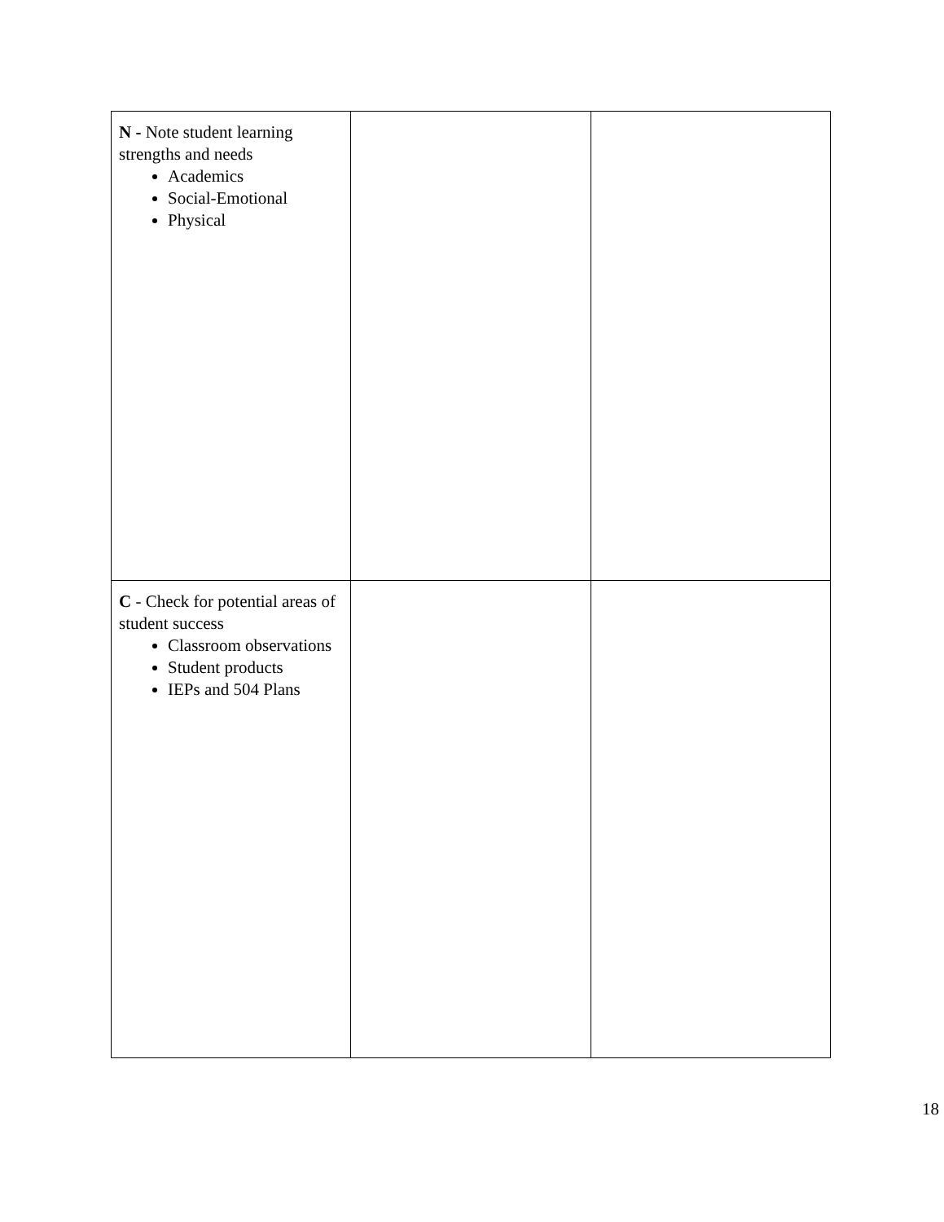| N - Note student learning strengths and needs Academics Social-Emotional Physical | | |
| C - Check for potential areas of student success Classroom observations Student products IEPs and 504 Plans | | |
18